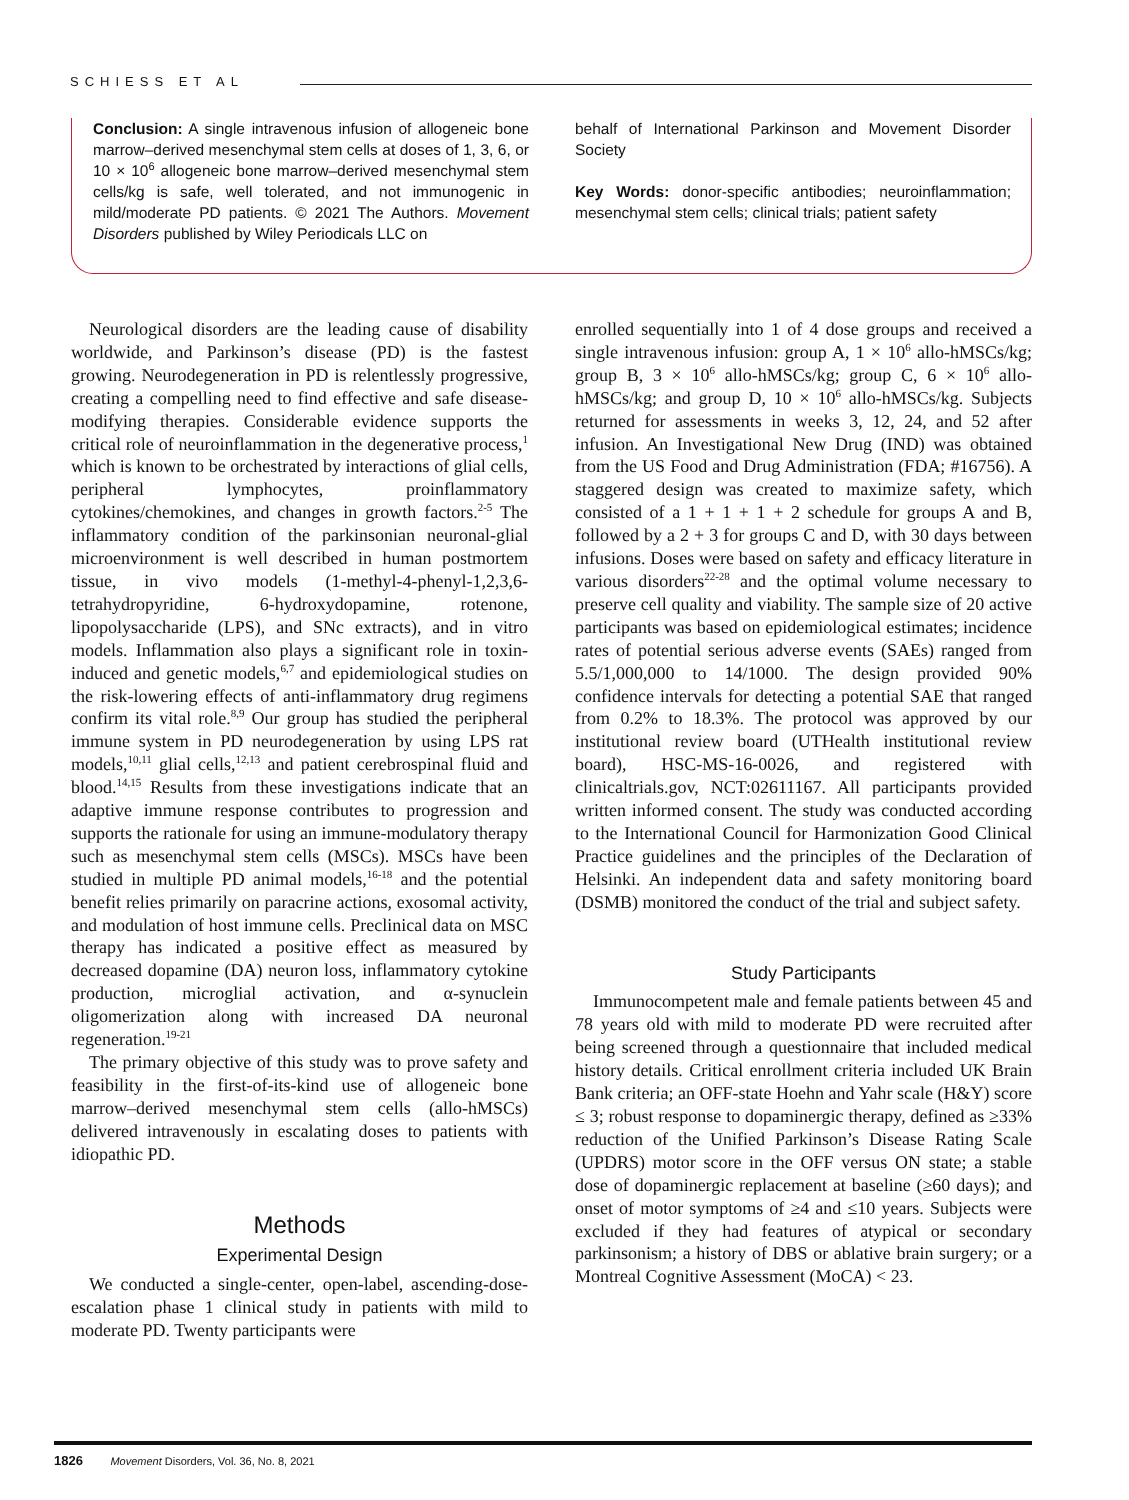SCHIESS ET AL
Conclusion: A single intravenous infusion of allogeneic bone marrow–derived mesenchymal stem cells at doses of 1, 3, 6, or 10 × 10<sup>6</sup> allogeneic bone marrow–derived mesenchymal stem cells/kg is safe, well tolerated, and not immunogenic in mild/moderate PD patients. © 2021 The Authors. Movement Disorders published by Wiley Periodicals LLC on
behalf of International Parkinson and Movement Disorder Society
Key Words: donor-specific antibodies; neuroinflammation; mesenchymal stem cells; clinical trials; patient safety
Neurological disorders are the leading cause of disability worldwide, and Parkinson’s disease (PD) is the fastest growing. Neurodegeneration in PD is relentlessly progressive, creating a compelling need to find effective and safe disease-modifying therapies. Considerable evidence supports the critical role of neuroinflammation in the degenerative process,<sup>1</sup> which is known to be orchestrated by interactions of glial cells, peripheral lymphocytes, proinflammatory cytokines/chemokines, and changes in growth factors.<sup>2-5</sup> The inflammatory condition of the parkinsonian neuronal-glial microenvironment is well described in human postmortem tissue, in vivo models (1-methyl-4-phenyl-1,2,3,6-tetrahydropyridine, 6-hydroxydopamine, rotenone, lipopolysaccharide (LPS), and SNc extracts), and in vitro models. Inflammation also plays a significant role in toxin-induced and genetic models,<sup>6,7</sup> and epidemiological studies on the risk-lowering effects of anti-inflammatory drug regimens confirm its vital role.<sup>8,9</sup> Our group has studied the peripheral immune system in PD neurodegeneration by using LPS rat models,<sup>10,11</sup> glial cells,<sup>12,13</sup> and patient cerebrospinal fluid and blood.<sup>14,15</sup> Results from these investigations indicate that an adaptive immune response contributes to progression and supports the rationale for using an immune-modulatory therapy such as mesenchymal stem cells (MSCs). MSCs have been studied in multiple PD animal models,<sup>16-18</sup> and the potential benefit relies primarily on paracrine actions, exosomal activity, and modulation of host immune cells. Preclinical data on MSC therapy has indicated a positive effect as measured by decreased dopamine (DA) neuron loss, inflammatory cytokine production, microglial activation, and α-synuclein oligomerization along with increased DA neuronal regeneration.<sup>19-21</sup>
The primary objective of this study was to prove safety and feasibility in the first-of-its-kind use of allogeneic bone marrow–derived mesenchymal stem cells (allo-hMSCs) delivered intravenously in escalating doses to patients with idiopathic PD.
Methods
Experimental Design
We conducted a single-center, open-label, ascending-dose-escalation phase 1 clinical study in patients with mild to moderate PD. Twenty participants were
enrolled sequentially into 1 of 4 dose groups and received a single intravenous infusion: group A, 1 × 10<sup>6</sup> allo-hMSCs/kg; group B, 3 × 10<sup>6</sup> allo-hMSCs/kg; group C, 6 × 10<sup>6</sup> allo-hMSCs/kg; and group D, 10 × 10<sup>6</sup> allo-hMSCs/kg. Subjects returned for assessments in weeks 3, 12, 24, and 52 after infusion. An Investigational New Drug (IND) was obtained from the US Food and Drug Administration (FDA; #16756). A staggered design was created to maximize safety, which consisted of a 1 + 1 + 1 + 2 schedule for groups A and B, followed by a 2 + 3 for groups C and D, with 30 days between infusions. Doses were based on safety and efficacy literature in various disorders<sup>22-28</sup> and the optimal volume necessary to preserve cell quality and viability. The sample size of 20 active participants was based on epidemiological estimates; incidence rates of potential serious adverse events (SAEs) ranged from 5.5/1,000,000 to 14/1000. The design provided 90% confidence intervals for detecting a potential SAE that ranged from 0.2% to 18.3%. The protocol was approved by our institutional review board (UTHealth institutional review board), HSC-MS-16-0026, and registered with clinicaltrials.gov, NCT:02611167. All participants provided written informed consent. The study was conducted according to the International Council for Harmonization Good Clinical Practice guidelines and the principles of the Declaration of Helsinki. An independent data and safety monitoring board (DSMB) monitored the conduct of the trial and subject safety.
Study Participants
Immunocompetent male and female patients between 45 and 78 years old with mild to moderate PD were recruited after being screened through a questionnaire that included medical history details. Critical enrollment criteria included UK Brain Bank criteria; an OFF-state Hoehn and Yahr scale (H&Y) score ≤ 3; robust response to dopaminergic therapy, defined as ≥33% reduction of the Unified Parkinson’s Disease Rating Scale (UPDRS) motor score in the OFF versus ON state; a stable dose of dopaminergic replacement at baseline (≥60 days); and onset of motor symptoms of ≥4 and ≤10 years. Subjects were excluded if they had features of atypical or secondary parkinsonism; a history of DBS or ablative brain surgery; or a Montreal Cognitive Assessment (MoCA) < 23.
1826 Movement Disorders, Vol. 36, No. 8, 2021